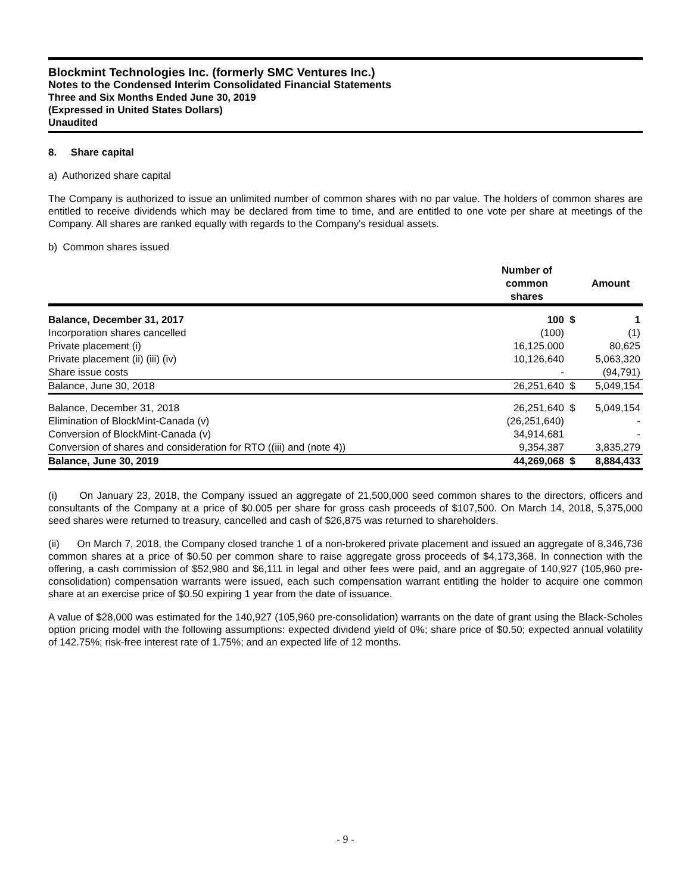Blockmint Technologies Inc. (formerly SMC Ventures Inc.)
Notes to the Condensed Interim Consolidated Financial Statements
Three and Six Months Ended June 30, 2019
(Expressed in United States Dollars)
Unaudited
8. Share capital
a) Authorized share capital
The Company is authorized to issue an unlimited number of common shares with no par value. The holders of common shares are entitled to receive dividends which may be declared from time to time, and are entitled to one vote per share at meetings of the Company. All shares are ranked equally with regards to the Company's residual assets.
b) Common shares issued
| | Number of common shares | | Amount |
| Balance, December 31, 2017 | 100 | $ | 1 |
| Incorporation shares cancelled | (100) | | (1) |
| Private placement (i) | 16,125,000 | | 80,625 |
| Private placement (ii) (iii) (iv) | 10,126,640 | | 5,063,320 |
| Share issue costs | - | | (94,791) |
| Balance, June 30, 2018 | 26,251,640 | $ | 5,049,154 |
| Balance, December 31, 2018 | 26,251,640 | $ | 5,049,154 |
| Elimination of BlockMint-Canada (v) | (26,251,640) | | - |
| Conversion of BlockMint-Canada (v) | 34,914,681 | | - |
| Conversion of shares and consideration for RTO ((iii) and (note 4)) | 9,354,387 | | 3,835,279 |
| Balance, June 30, 2019 | 44,269,068 | $ | 8,884,433 |
(i) On January 23, 2018, the Company issued an aggregate of 21,500,000 seed common shares to the directors, officers and consultants of the Company at a price of $0.005 per share for gross cash proceeds of $107,500. On March 14, 2018, 5,375,000 seed shares were returned to treasury, cancelled and cash of $26,875 was returned to shareholders.
(ii) On March 7, 2018, the Company closed tranche 1 of a non-brokered private placement and issued an aggregate of 8,346,736 common shares at a price of $0.50 per common share to raise aggregate gross proceeds of $4,173,368. In connection with the offering, a cash commission of $52,980 and $6,111 in legal and other fees were paid, and an aggregate of 140,927 (105,960 pre-consolidation) compensation warrants were issued, each such compensation warrant entitling the holder to acquire one common share at an exercise price of $0.50 expiring 1 year from the date of issuance.
A value of $28,000 was estimated for the 140,927 (105,960 pre-consolidation) warrants on the date of grant using the Black-Scholes option pricing model with the following assumptions: expected dividend yield of 0%; share price of $0.50; expected annual volatility of 142.75%; risk-free interest rate of 1.75%; and an expected life of 12 months.
- 9 -